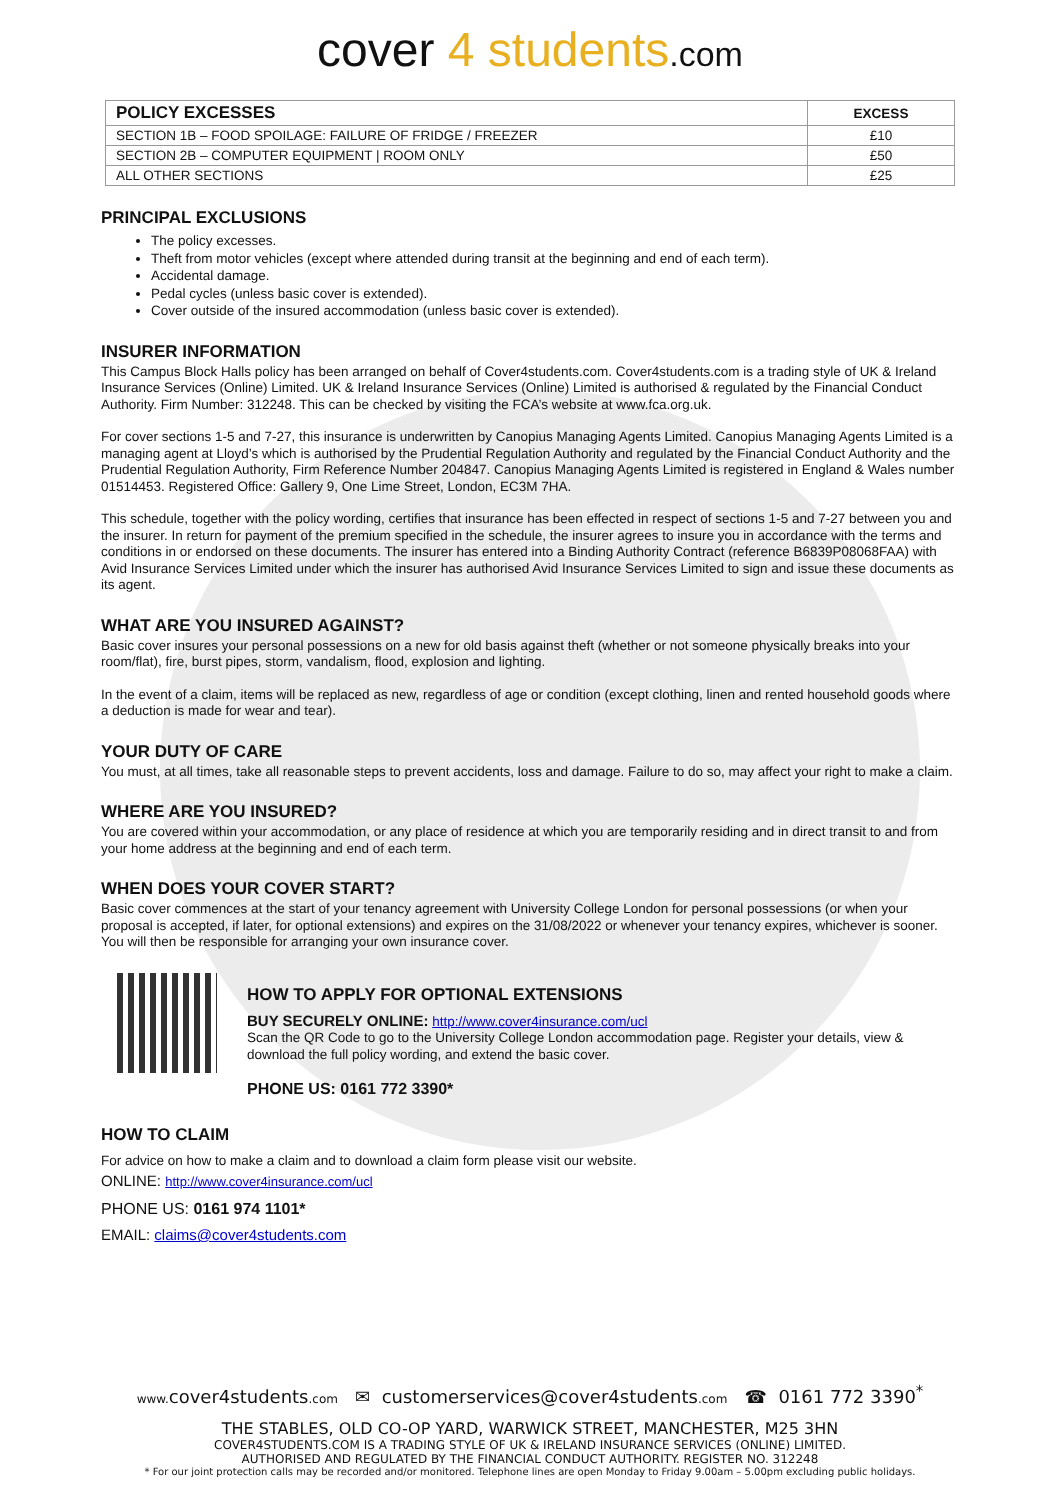cover 4 students.com
| POLICY EXCESSES | EXCESS |
| --- | --- |
| SECTION 1B – FOOD SPOILAGE: FAILURE OF FRIDGE / FREEZER | £10 |
| SECTION 2B – COMPUTER EQUIPMENT / ROOM ONLY | £50 |
| ALL OTHER SECTIONS | £25 |
PRINCIPAL EXCLUSIONS
The policy excesses.
Theft from motor vehicles (except where attended during transit at the beginning and end of each term).
Accidental damage.
Pedal cycles (unless basic cover is extended).
Cover outside of the insured accommodation (unless basic cover is extended).
INSURER INFORMATION
This Campus Block Halls policy has been arranged on behalf of Cover4students.com. Cover4students.com is a trading style of UK & Ireland Insurance Services (Online) Limited. UK & Ireland Insurance Services (Online) Limited is authorised & regulated by the Financial Conduct Authority. Firm Number: 312248. This can be checked by visiting the FCA’s website at www.fca.org.uk.
For cover sections 1-5 and 7-27, this insurance is underwritten by Canopius Managing Agents Limited. Canopius Managing Agents Limited is a managing agent at Lloyd’s which is authorised by the Prudential Regulation Authority and regulated by the Financial Conduct Authority and the Prudential Regulation Authority, Firm Reference Number 204847. Canopius Managing Agents Limited is registered in England & Wales number 01514453. Registered Office: Gallery 9, One Lime Street, London, EC3M 7HA.
This schedule, together with the policy wording, certifies that insurance has been effected in respect of sections 1-5 and 7-27 between you and the insurer. In return for payment of the premium specified in the schedule, the insurer agrees to insure you in accordance with the terms and conditions in or endorsed on these documents. The insurer has entered into a Binding Authority Contract (reference B6839P08068FAA) with Avid Insurance Services Limited under which the insurer has authorised Avid Insurance Services Limited to sign and issue these documents as its agent.
WHAT ARE YOU INSURED AGAINST?
Basic cover insures your personal possessions on a new for old basis against theft (whether or not someone physically breaks into your room/flat), fire, burst pipes, storm, vandalism, flood, explosion and lighting.
In the event of a claim, items will be replaced as new, regardless of age or condition (except clothing, linen and rented household goods where a deduction is made for wear and tear).
YOUR DUTY OF CARE
You must, at all times, take all reasonable steps to prevent accidents, loss and damage. Failure to do so, may affect your right to make a claim.
WHERE ARE YOU INSURED?
You are covered within your accommodation, or any place of residence at which you are temporarily residing and in direct transit to and from your home address at the beginning and end of each term.
WHEN DOES YOUR COVER START?
Basic cover commences at the start of your tenancy agreement with University College London for personal possessions (or when your proposal is accepted, if later, for optional extensions) and expires on the 31/08/2022 or whenever your tenancy expires, whichever is sooner. You will then be responsible for arranging your own insurance cover.
HOW TO APPLY FOR OPTIONAL EXTENSIONS
BUY SECURELY ONLINE: http://www.cover4insurance.com/ucl
Scan the QR Code to go to the University College London accommodation page. Register your details, view & download the full policy wording, and extend the basic cover.
PHONE US: 0161 772 3390*
HOW TO CLAIM
For advice on how to make a claim and to download a claim form please visit our website.
ONLINE: http://www.cover4insurance.com/ucl
PHONE US: 0161 974 1101*
EMAIL: claims@cover4students.com
www. cover4students.com ✉ customerservices@cover4students.com ☎ 0161 772 3390<sup>*</sup>
THE STABLES, OLD CO-OP YARD, WARWICK STREET, MANCHESTER, M25 3HN
COVER4STUDENTS.COM IS A TRADING STYLE OF UK & IRELAND INSURANCE SERVICES (ONLINE) LIMITED.
AUTHORISED AND REGULATED BY THE FINANCIAL CONDUCT AUTHORITY. REGISTER NO. 312248
* For our joint protection calls may be recorded and/or monitored. Telephone lines are open Monday to Friday 9.00am – 5.00pm excluding public holidays.